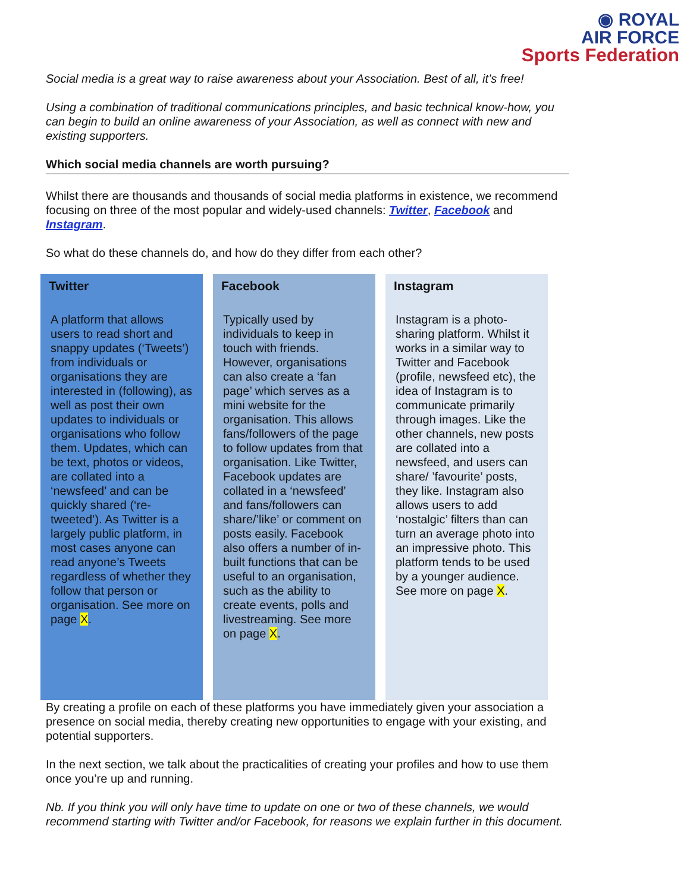◉ ROYAL
AIR FORCE
Sports Federation
Social media is a great way to raise awareness about your Association. Best of all, it’s free!
Using a combination of traditional communications principles, and basic technical know-how, you can begin to build an online awareness of your Association, as well as connect with new and existing supporters.
Which social media channels are worth pursuing?
Whilst there are thousands and thousands of social media platforms in existence, we recommend focusing on three of the most popular and widely-used channels: Twitter, Facebook and Instagram.
So what do these channels do, and how do they differ from each other?
Twitter
A platform that allows users to read short and snappy updates (‘Tweets’) from individuals or organisations they are interested in (following), as well as post their own updates to individuals or organisations who follow them. Updates, which can be text, photos or videos, are collated into a ‘newsfeed’ and can be quickly shared (‘re-tweeted’). As Twitter is a largely public platform, in most cases anyone can read anyone’s Tweets regardless of whether they follow that person or organisation. See more on page X.
Facebook
Typically used by individuals to keep in touch with friends. However, organisations can also create a ‘fan page’ which serves as a mini website for the organisation. This allows fans/followers of the page to follow updates from that organisation. Like Twitter, Facebook updates are collated in a ‘newsfeed’ and fans/followers can share/’like’ or comment on posts easily. Facebook also offers a number of in-built functions that can be useful to an organisation, such as the ability to create events, polls and livestreaming. See more on page X.
Instagram
Instagram is a photo-sharing platform. Whilst it works in a similar way to Twitter and Facebook (profile, newsfeed etc), the idea of Instagram is to communicate primarily through images. Like the other channels, new posts are collated into a newsfeed, and users can share/ ’favourite’ posts, they like. Instagram also allows users to add ‘nostalgic’ filters than can turn an average photo into an impressive photo. This platform tends to be used by a younger audience. See more on page X.
By creating a profile on each of these platforms you have immediately given your association a presence on social media, thereby creating new opportunities to engage with your existing, and potential supporters.
In the next section, we talk about the practicalities of creating your profiles and how to use them once you’re up and running.
Nb. If you think you will only have time to update on one or two of these channels, we would recommend starting with Twitter and/or Facebook, for reasons we explain further in this document.